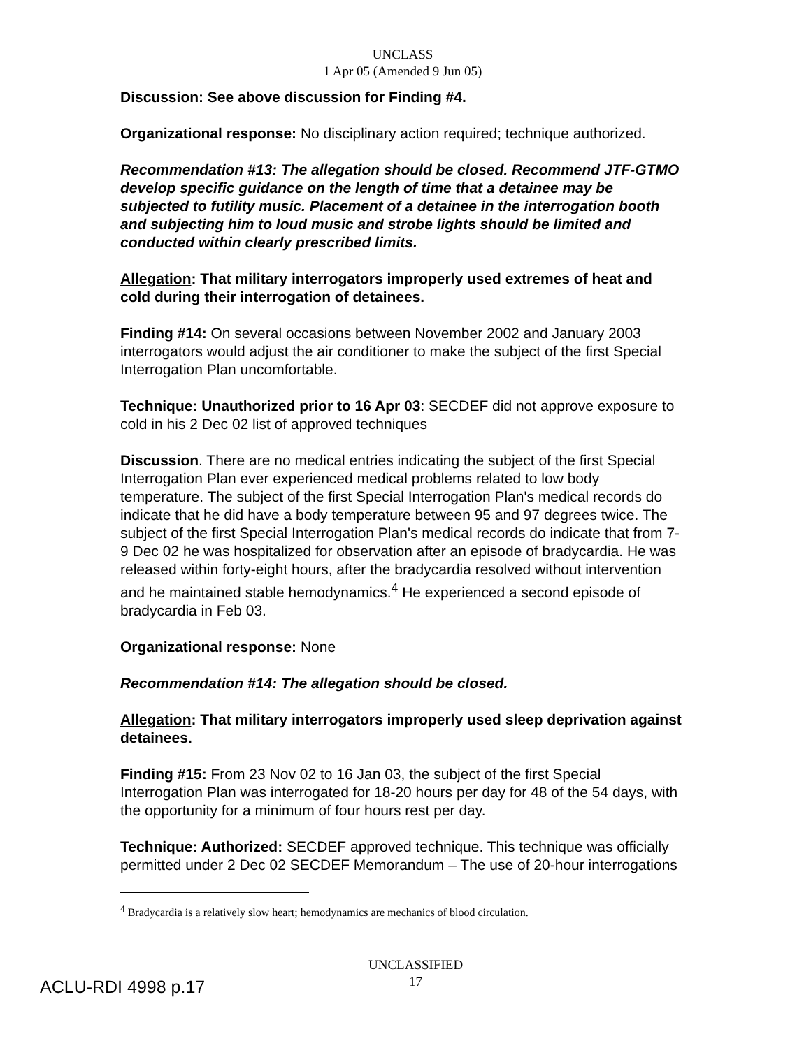UNCLASS
1 Apr 05 (Amended 9 Jun 05)
Discussion: See above discussion for Finding #4.
Organizational response: No disciplinary action required; technique authorized.
Recommendation #13: The allegation should be closed. Recommend JTF-GTMO develop specific guidance on the length of time that a detainee may be subjected to futility music. Placement of a detainee in the interrogation booth and subjecting him to loud music and strobe lights should be limited and conducted within clearly prescribed limits.
Allegation: That military interrogators improperly used extremes of heat and cold during their interrogation of detainees.
Finding #14: On several occasions between November 2002 and January 2003 interrogators would adjust the air conditioner to make the subject of the first Special Interrogation Plan uncomfortable.
Technique: Unauthorized prior to 16 Apr 03: SECDEF did not approve exposure to cold in his 2 Dec 02 list of approved techniques
Discussion. There are no medical entries indicating the subject of the first Special Interrogation Plan ever experienced medical problems related to low body temperature. The subject of the first Special Interrogation Plan's medical records do indicate that he did have a body temperature between 95 and 97 degrees twice. The subject of the first Special Interrogation Plan's medical records do indicate that from 7-9 Dec 02 he was hospitalized for observation after an episode of bradycardia. He was released within forty-eight hours, after the bradycardia resolved without intervention and he maintained stable hemodynamics.<sup>4</sup> He experienced a second episode of bradycardia in Feb 03.
Organizational response: None
Recommendation #14: The allegation should be closed.
Allegation: That military interrogators improperly used sleep deprivation against detainees.
Finding #15: From 23 Nov 02 to 16 Jan 03, the subject of the first Special Interrogation Plan was interrogated for 18-20 hours per day for 48 of the 54 days, with the opportunity for a minimum of four hours rest per day.
Technique: Authorized: SECDEF approved technique. This technique was officially permitted under 2 Dec 02 SECDEF Memorandum – The use of 20-hour interrogations
<sup>4</sup> Bradycardia is a relatively slow heart; hemodynamics are mechanics of blood circulation.
ACLU-RDI 4998 p.17
UNCLASSIFIED
17